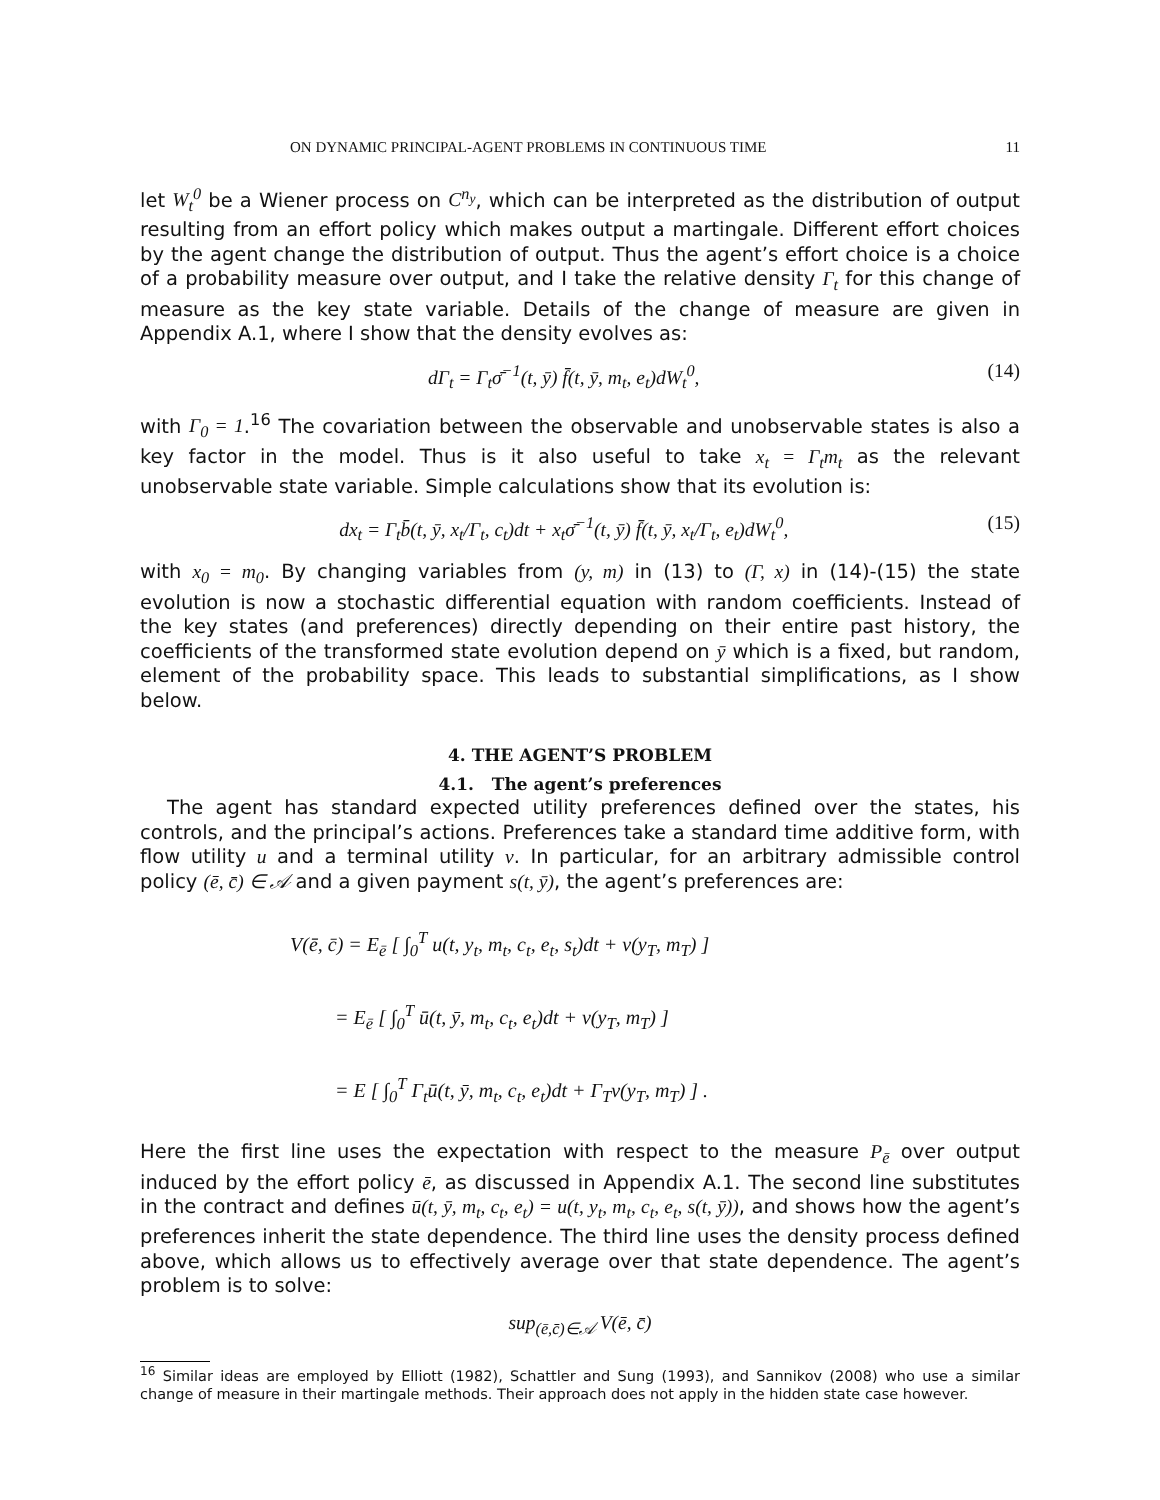ON DYNAMIC PRINCIPAL-AGENT PROBLEMS IN CONTINUOUS TIME 11
let W<sub>t</sub><sup>0</sup> be a Wiener process on C<sup>n<sub>y</sub></sup>, which can be interpreted as the distribution of output resulting from an effort policy which makes output a martingale. Different effort choices by the agent change the distribution of output. Thus the agent’s effort choice is a choice of a probability measure over output, and I take the relative density Γ<sub>t</sub> for this change of measure as the key state variable. Details of the change of measure are given in Appendix A.1, where I show that the density evolves as:
dΓ<sub>t</sub> = Γ<sub>t</sub>σ̄<sup>−1</sup>(t, ȳ) f̄(t, ȳ, m<sub>t</sub>, e<sub>t</sub>)dW<sub>t</sub><sup>0</sup>, (14)
with Γ<sub>0</sub> = 1.<sup>16</sup> The covariation between the observable and unobservable states is also a key factor in the model. Thus is it also useful to take x<sub>t</sub> = Γ<sub>t</sub>m<sub>t</sub> as the relevant unobservable state variable. Simple calculations show that its evolution is:
dx<sub>t</sub> = Γ<sub>t</sub>b̄(t, ȳ, x<sub>t</sub>/Γ<sub>t</sub>, c<sub>t</sub>)dt + x<sub>t</sub>σ̄<sup>−1</sup>(t, ȳ) f̄(t, ȳ, x<sub>t</sub>/Γ<sub>t</sub>, e<sub>t</sub>)dW<sub>t</sub><sup>0</sup>, (15)
with x<sub>0</sub> = m<sub>0</sub>. By changing variables from (y, m) in (13) to (Γ, x) in (14)-(15) the state evolution is now a stochastic differential equation with random coefficients. Instead of the key states (and preferences) directly depending on their entire past history, the coefficients of the transformed state evolution depend on ȳ which is a fixed, but random, element of the probability space. This leads to substantial simplifications, as I show below.
4. THE AGENT’S PROBLEM
4.1. The agent’s preferences
The agent has standard expected utility preferences defined over the states, his controls, and the principal’s actions. Preferences take a standard time additive form, with flow utility u and a terminal utility v. In particular, for an arbitrary admissible control policy (ē, c̄) ∈ 𝒜 and a given payment s(t, ȳ), the agent’s preferences are:
V(ē, c̄) = E<sub>ē</sub> [ ∫<sub>0</sub><sup>T</sup> u(t, y<sub>t</sub>, m<sub>t</sub>, c<sub>t</sub>, e<sub>t</sub>, s<sub>t</sub>)dt + v(y<sub>T</sub>, m<sub>T</sub>) ]
= E<sub>ē</sub> [ ∫<sub>0</sub><sup>T</sup> ū(t, ȳ, m<sub>t</sub>, c<sub>t</sub>, e<sub>t</sub>)dt + v(y<sub>T</sub>, m<sub>T</sub>) ]
= E [ ∫<sub>0</sub><sup>T</sup> Γ<sub>t</sub>ū(t, ȳ, m<sub>t</sub>, c<sub>t</sub>, e<sub>t</sub>)dt + Γ<sub>T</sub>v(y<sub>T</sub>, m<sub>T</sub>) ] .
Here the first line uses the expectation with respect to the measure P<sub>ē</sub> over output induced by the effort policy ē, as discussed in Appendix A.1. The second line substitutes in the contract and defines ū(t, ȳ, m<sub>t</sub>, c<sub>t</sub>, e<sub>t</sub>) = u(t, y<sub>t</sub>, m<sub>t</sub>, c<sub>t</sub>, e<sub>t</sub>, s(t, ȳ)), and shows how the agent’s preferences inherit the state dependence. The third line uses the density process defined above, which allows us to effectively average over that state dependence. The agent’s problem is to solve:
sup<sub>(ē,c̄)∈𝒜</sub> V(ē, c̄)
<sup>16</sup> Similar ideas are employed by Elliott (1982), Schattler and Sung (1993), and Sannikov (2008) who use a similar change of measure in their martingale methods. Their approach does not apply in the hidden state case however.